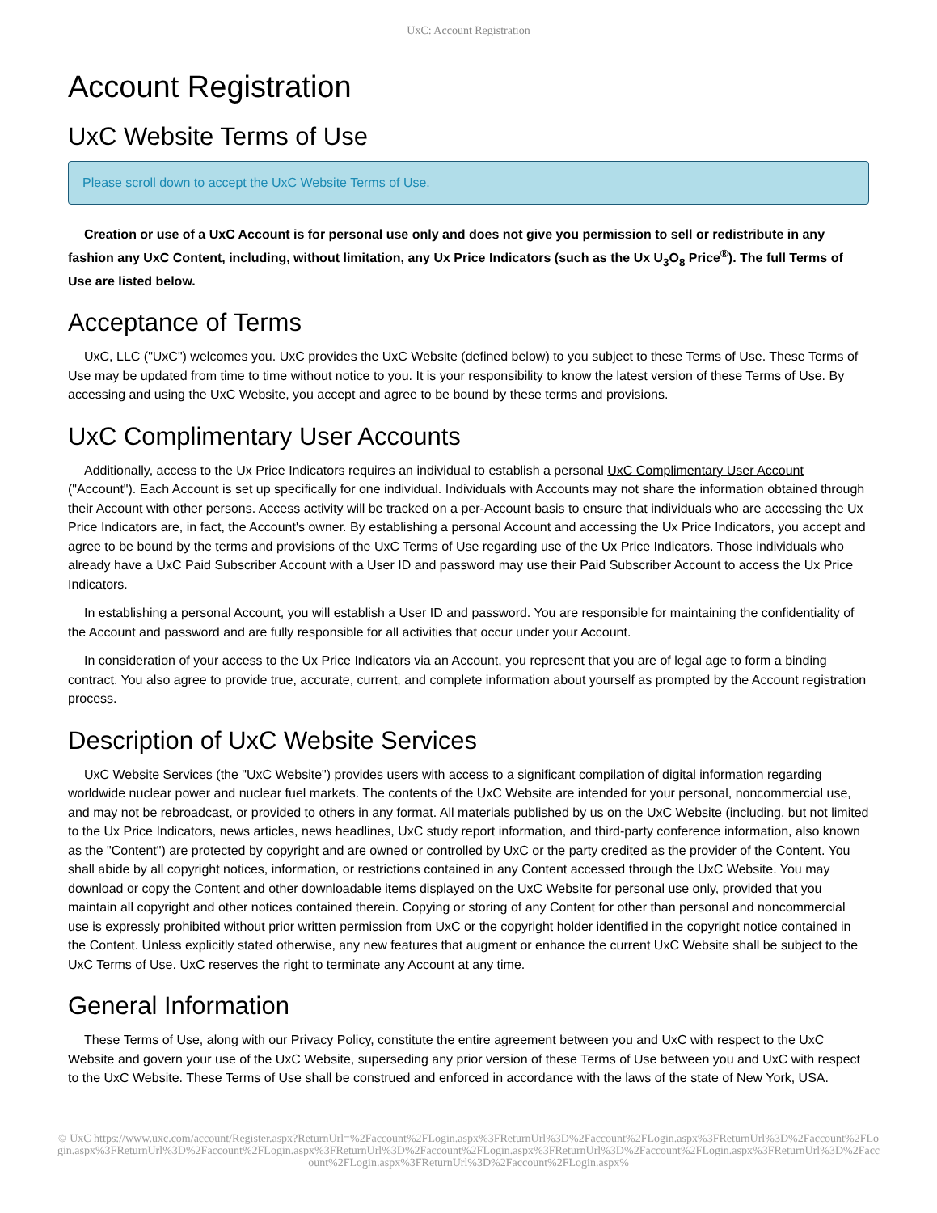UxC: Account Registration
Account Registration
UxC Website Terms of Use
Please scroll down to accept the UxC Website Terms of Use.
Creation or use of a UxC Account is for personal use only and does not give you permission to sell or redistribute in any fashion any UxC Content, including, without limitation, any Ux Price Indicators (such as the Ux U<sub>3</sub>O<sub>8</sub> Price<sup>®</sup>). The full Terms of Use are listed below.
Acceptance of Terms
UxC, LLC ("UxC") welcomes you. UxC provides the UxC Website (defined below) to you subject to these Terms of Use. These Terms of Use may be updated from time to time without notice to you. It is your responsibility to know the latest version of these Terms of Use. By accessing and using the UxC Website, you accept and agree to be bound by these terms and provisions.
UxC Complimentary User Accounts
Additionally, access to the Ux Price Indicators requires an individual to establish a personal UxC Complimentary User Account ("Account"). Each Account is set up specifically for one individual. Individuals with Accounts may not share the information obtained through their Account with other persons. Access activity will be tracked on a per-Account basis to ensure that individuals who are accessing the Ux Price Indicators are, in fact, the Account's owner. By establishing a personal Account and accessing the Ux Price Indicators, you accept and agree to be bound by the terms and provisions of the UxC Terms of Use regarding use of the Ux Price Indicators. Those individuals who already have a UxC Paid Subscriber Account with a User ID and password may use their Paid Subscriber Account to access the Ux Price Indicators.
In establishing a personal Account, you will establish a User ID and password. You are responsible for maintaining the confidentiality of the Account and password and are fully responsible for all activities that occur under your Account.
In consideration of your access to the Ux Price Indicators via an Account, you represent that you are of legal age to form a binding contract. You also agree to provide true, accurate, current, and complete information about yourself as prompted by the Account registration process.
Description of UxC Website Services
UxC Website Services (the "UxC Website") provides users with access to a significant compilation of digital information regarding worldwide nuclear power and nuclear fuel markets. The contents of the UxC Website are intended for your personal, noncommercial use, and may not be rebroadcast, or provided to others in any format. All materials published by us on the UxC Website (including, but not limited to the Ux Price Indicators, news articles, news headlines, UxC study report information, and third-party conference information, also known as the "Content") are protected by copyright and are owned or controlled by UxC or the party credited as the provider of the Content. You shall abide by all copyright notices, information, or restrictions contained in any Content accessed through the UxC Website. You may download or copy the Content and other downloadable items displayed on the UxC Website for personal use only, provided that you maintain all copyright and other notices contained therein. Copying or storing of any Content for other than personal and noncommercial use is expressly prohibited without prior written permission from UxC or the copyright holder identified in the copyright notice contained in the Content. Unless explicitly stated otherwise, any new features that augment or enhance the current UxC Website shall be subject to the UxC Terms of Use. UxC reserves the right to terminate any Account at any time.
General Information
These Terms of Use, along with our Privacy Policy, constitute the entire agreement between you and UxC with respect to the UxC Website and govern your use of the UxC Website, superseding any prior version of these Terms of Use between you and UxC with respect to the UxC Website. These Terms of Use shall be construed and enforced in accordance with the laws of the state of New York, USA.
© UxC https://www.uxc.com/account/Register.aspx?ReturnUrl=%2Faccount%2FLogin.aspx%3FReturnUrl%3D%2Faccount%2FLogin.aspx%3FReturnUrl%3D%2Faccount%2FLogin.aspx%3FReturnUrl%3D%2Faccount%2FLogin.aspx%3FReturnUrl%3D%2Faccount%2FLogin.aspx%3FReturnUrl%3D%2Faccount%2FLogin.aspx%3FReturnUrl%3D%2Faccount%2FLogin.aspx%3FReturnUrl%3D%2Faccount%2FLogin.aspx%